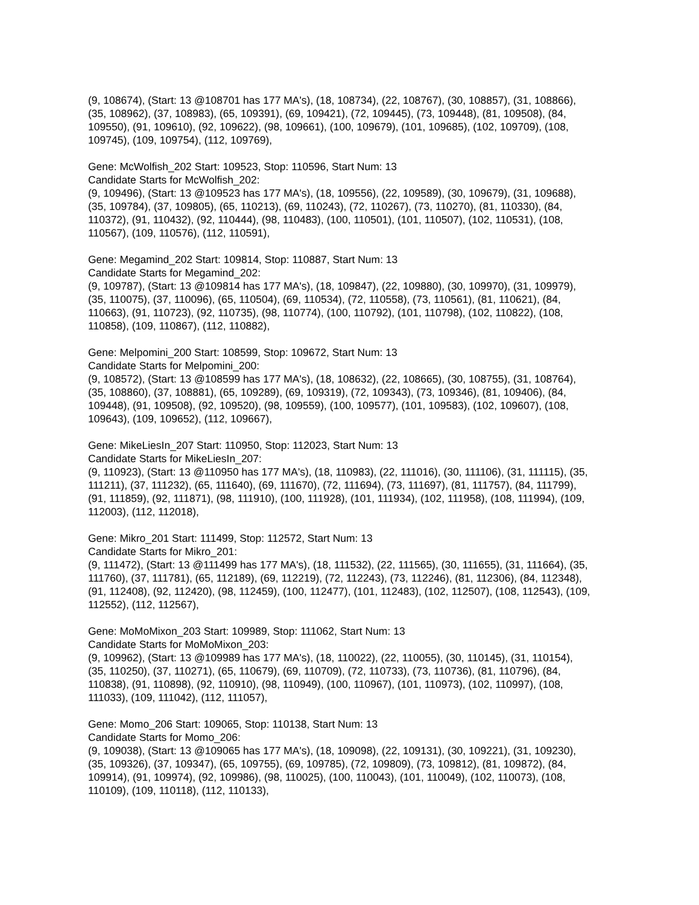(9, 108674), (Start: 13 @108701 has 177 MA's), (18, 108734), (22, 108767), (30, 108857), (31, 108866), (35, 108962), (37, 108983), (65, 109391), (69, 109421), (72, 109445), (73, 109448), (81, 109508), (84, 109550), (91, 109610), (92, 109622), (98, 109661), (100, 109679), (101, 109685), (102, 109709), (108, 109745), (109, 109754), (112, 109769),
Gene: McWolfish_202 Start: 109523, Stop: 110596, Start Num: 13
Candidate Starts for McWolfish_202:
(9, 109496), (Start: 13 @109523 has 177 MA's), (18, 109556), (22, 109589), (30, 109679), (31, 109688), (35, 109784), (37, 109805), (65, 110213), (69, 110243), (72, 110267), (73, 110270), (81, 110330), (84, 110372), (91, 110432), (92, 110444), (98, 110483), (100, 110501), (101, 110507), (102, 110531), (108, 110567), (109, 110576), (112, 110591),
Gene: Megamind_202 Start: 109814, Stop: 110887, Start Num: 13
Candidate Starts for Megamind_202:
(9, 109787), (Start: 13 @109814 has 177 MA's), (18, 109847), (22, 109880), (30, 109970), (31, 109979), (35, 110075), (37, 110096), (65, 110504), (69, 110534), (72, 110558), (73, 110561), (81, 110621), (84, 110663), (91, 110723), (92, 110735), (98, 110774), (100, 110792), (101, 110798), (102, 110822), (108, 110858), (109, 110867), (112, 110882),
Gene: Melpomini_200 Start: 108599, Stop: 109672, Start Num: 13
Candidate Starts for Melpomini_200:
(9, 108572), (Start: 13 @108599 has 177 MA's), (18, 108632), (22, 108665), (30, 108755), (31, 108764), (35, 108860), (37, 108881), (65, 109289), (69, 109319), (72, 109343), (73, 109346), (81, 109406), (84, 109448), (91, 109508), (92, 109520), (98, 109559), (100, 109577), (101, 109583), (102, 109607), (108, 109643), (109, 109652), (112, 109667),
Gene: MikeLiesIn_207 Start: 110950, Stop: 112023, Start Num: 13
Candidate Starts for MikeLiesIn_207:
(9, 110923), (Start: 13 @110950 has 177 MA's), (18, 110983), (22, 111016), (30, 111106), (31, 111115), (35, 111211), (37, 111232), (65, 111640), (69, 111670), (72, 111694), (73, 111697), (81, 111757), (84, 111799), (91, 111859), (92, 111871), (98, 111910), (100, 111928), (101, 111934), (102, 111958), (108, 111994), (109, 112003), (112, 112018),
Gene: Mikro_201 Start: 111499, Stop: 112572, Start Num: 13
Candidate Starts for Mikro_201:
(9, 111472), (Start: 13 @111499 has 177 MA's), (18, 111532), (22, 111565), (30, 111655), (31, 111664), (35, 111760), (37, 111781), (65, 112189), (69, 112219), (72, 112243), (73, 112246), (81, 112306), (84, 112348), (91, 112408), (92, 112420), (98, 112459), (100, 112477), (101, 112483), (102, 112507), (108, 112543), (109, 112552), (112, 112567),
Gene: MoMoMixon_203 Start: 109989, Stop: 111062, Start Num: 13
Candidate Starts for MoMoMixon_203:
(9, 109962), (Start: 13 @109989 has 177 MA's), (18, 110022), (22, 110055), (30, 110145), (31, 110154), (35, 110250), (37, 110271), (65, 110679), (69, 110709), (72, 110733), (73, 110736), (81, 110796), (84, 110838), (91, 110898), (92, 110910), (98, 110949), (100, 110967), (101, 110973), (102, 110997), (108, 111033), (109, 111042), (112, 111057),
Gene: Momo_206 Start: 109065, Stop: 110138, Start Num: 13
Candidate Starts for Momo_206:
(9, 109038), (Start: 13 @109065 has 177 MA's), (18, 109098), (22, 109131), (30, 109221), (31, 109230), (35, 109326), (37, 109347), (65, 109755), (69, 109785), (72, 109809), (73, 109812), (81, 109872), (84, 109914), (91, 109974), (92, 109986), (98, 110025), (100, 110043), (101, 110049), (102, 110073), (108, 110109), (109, 110118), (112, 110133),